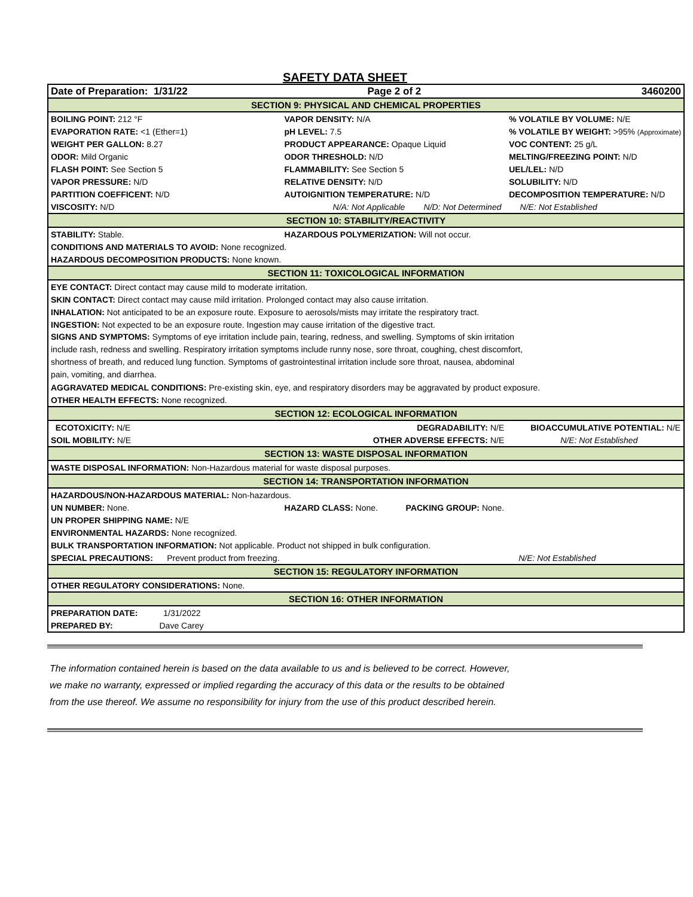SAFETY DATA SHEET
| Date of Preparation: 1/31/22 | Page 2 of 2 | 3460200 |
| SECTION 9: PHYSICAL AND CHEMICAL PROPERTIES | | |
| BOILING POINT: 212 °F | VAPOR DENSITY: N/A | % VOLATILE BY VOLUME: N/E |
| EVAPORATION RATE: <1 (Ether=1) | pH LEVEL: 7.5 | % VOLATILE BY WEIGHT: >95% (Approximate) |
| WEIGHT PER GALLON: 8.27 | PRODUCT APPEARANCE: Opaque Liquid | VOC CONTENT: 25 g/L |
| ODOR: Mild Organic | ODOR THRESHOLD: N/D | MELTING/FREEZING POINT: N/D |
| FLASH POINT: See Section 5 | FLAMMABILITY: See Section 5 | UEL/LEL: N/D |
| VAPOR PRESSURE: N/D | RELATIVE DENSITY: N/D | SOLUBILITY: N/D |
| PARTITION COEFFICENT: N/D | AUTOIGNITION TEMPERATURE: N/D | DECOMPOSITION TEMPERATURE: N/D |
| VISCOSITY: N/D | N/A: Not Applicable N/D: Not Determined N/E: Not Established | |
| SECTION 10: STABILITY/REACTIVITY | | |
| STABILITY: Stable. | HAZARDOUS POLYMERIZATION: Will not occur. | |
| CONDITIONS AND MATERIALS TO AVOID: None recognized. | | |
| HAZARDOUS DECOMPOSITION PRODUCTS: None known. | | |
| SECTION 11: TOXICOLOGICAL INFORMATION | | |
| EYE CONTACT: Direct contact may cause mild to moderate irritation. | | |
| SKIN CONTACT: Direct contact may cause mild irritation. Prolonged contact may also cause irritation. | | |
| INHALATION: Not anticipated to be an exposure route. Exposure to aerosols/mists may irritate the respiratory tract. | | |
| INGESTION: Not expected to be an exposure route. Ingestion may cause irritation of the digestive tract. | | |
| SIGNS AND SYMPTOMS: Symptoms of eye irritation include pain, tearing, redness, and swelling. Symptoms of skin irritation include rash, redness and swelling. Respiratory irritation symptoms include runny nose, sore throat, coughing, chest discomfort, shortness of breath, and reduced lung function. Symptoms of gastrointestinal irritation include sore throat, nausea, abdominal pain, vomiting, and diarrhea. | | |
| AGGRAVATED MEDICAL CONDITIONS: Pre-existing skin, eye, and respiratory disorders may be aggravated by product exposure. | | |
| OTHER HEALTH EFFECTS: None recognized. | | |
| SECTION 12: ECOLOGICAL INFORMATION | | |
| ECOTOXICITY: N/E | DEGRADABILITY: N/E | BIOACCUMULATIVE POTENTIAL: N/E |
| SOIL MOBILITY: N/E | OTHER ADVERSE EFFECTS: N/E | N/E: Not Established |
| SECTION 13: WASTE DISPOSAL INFORMATION | | |
| WASTE DISPOSAL INFORMATION: Non-Hazardous material for waste disposal purposes. | | |
| SECTION 14: TRANSPORTATION INFORMATION | | |
| HAZARDOUS/NON-HAZARDOUS MATERIAL: Non-hazardous. | | |
| UN NUMBER: None. | HAZARD CLASS: None. PACKING GROUP: None. | |
| UN PROPER SHIPPING NAME: N/E | | |
| ENVIRONMENTAL HAZARDS: None recognized. | | |
| BULK TRANSPORTATION INFORMATION: Not applicable. Product not shipped in bulk configuration. | | |
| SPECIAL PRECAUTIONS: Prevent product from freezing. | | N/E: Not Established |
| SECTION 15: REGULATORY INFORMATION | | |
| OTHER REGULATORY CONSIDERATIONS: None. | | |
| SECTION 16: OTHER INFORMATION | | |
| PREPARATION DATE: 1/31/2022 | | |
| PREPARED BY: Dave Carey | | |
The information contained herein is based on the data available to us and is believed to be correct. However,
we make no warranty, expressed or implied regarding the accuracy of this data or the results to be obtained
from the use thereof. We assume no responsibility for injury from the use of this product described herein.